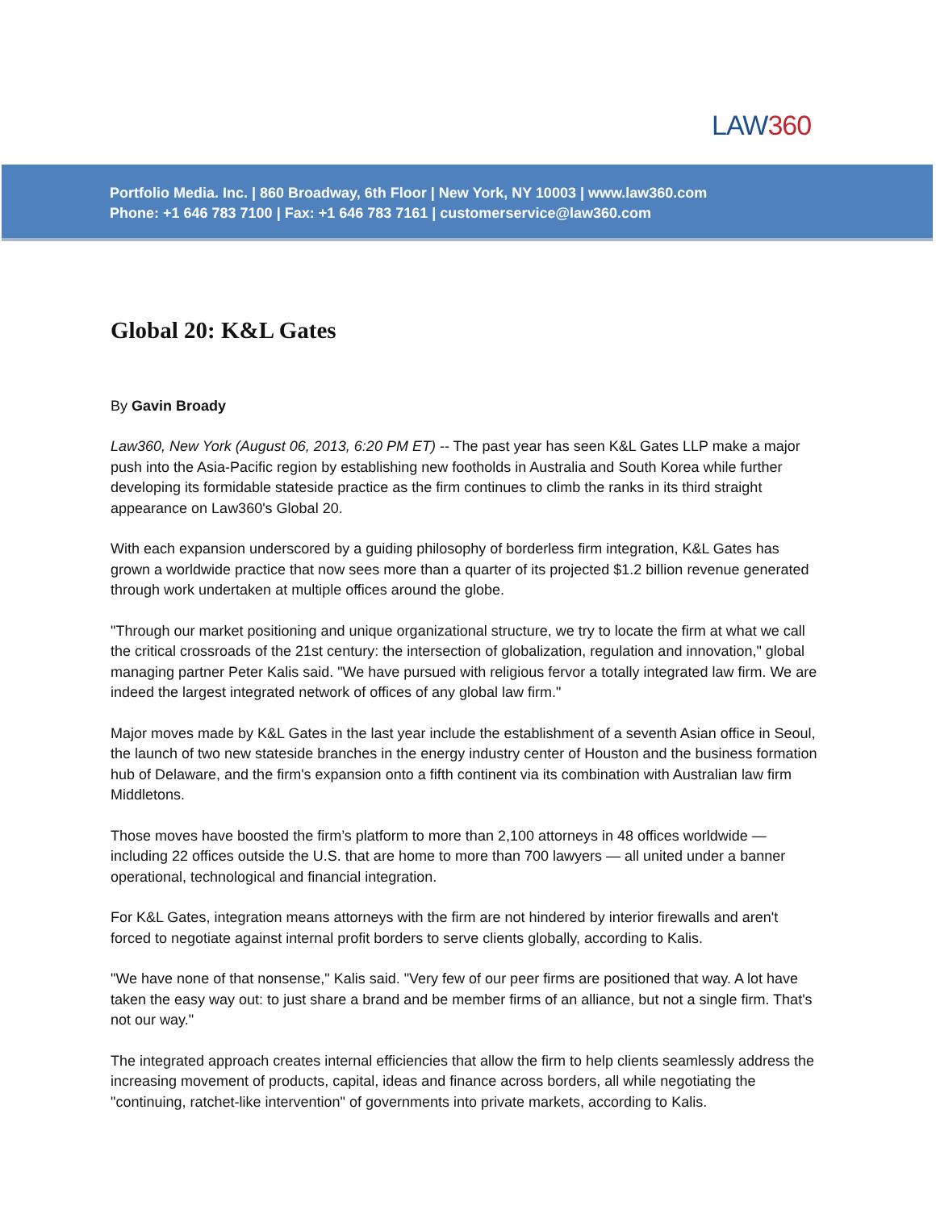LAW360
Portfolio Media. Inc. | 860 Broadway, 6th Floor | New York, NY 10003 | www.law360.com
Phone: +1 646 783 7100 | Fax: +1 646 783 7161 | customerservice@law360.com
Global 20: K&L Gates
By Gavin Broady
Law360, New York (August 06, 2013, 6:20 PM ET) -- The past year has seen K&L Gates LLP make a major push into the Asia-Pacific region by establishing new footholds in Australia and South Korea while further developing its formidable stateside practice as the firm continues to climb the ranks in its third straight appearance on Law360's Global 20.
With each expansion underscored by a guiding philosophy of borderless firm integration, K&L Gates has grown a worldwide practice that now sees more than a quarter of its projected $1.2 billion revenue generated through work undertaken at multiple offices around the globe.
"Through our market positioning and unique organizational structure, we try to locate the firm at what we call the critical crossroads of the 21st century: the intersection of globalization, regulation and innovation," global managing partner Peter Kalis said. "We have pursued with religious fervor a totally integrated law firm. We are indeed the largest integrated network of offices of any global law firm."
Major moves made by K&L Gates in the last year include the establishment of a seventh Asian office in Seoul, the launch of two new stateside branches in the energy industry center of Houston and the business formation hub of Delaware, and the firm's expansion onto a fifth continent via its combination with Australian law firm Middletons.
Those moves have boosted the firm’s platform to more than 2,100 attorneys in 48 offices worldwide — including 22 offices outside the U.S. that are home to more than 700 lawyers — all united under a banner operational, technological and financial integration.
For K&L Gates, integration means attorneys with the firm are not hindered by interior firewalls and aren't forced to negotiate against internal profit borders to serve clients globally, according to Kalis.
"We have none of that nonsense," Kalis said. "Very few of our peer firms are positioned that way. A lot have taken the easy way out: to just share a brand and be member firms of an alliance, but not a single firm. That's not our way."
The integrated approach creates internal efficiencies that allow the firm to help clients seamlessly address the increasing movement of products, capital, ideas and finance across borders, all while negotiating the "continuing, ratchet-like intervention" of governments into private markets, according to Kalis.